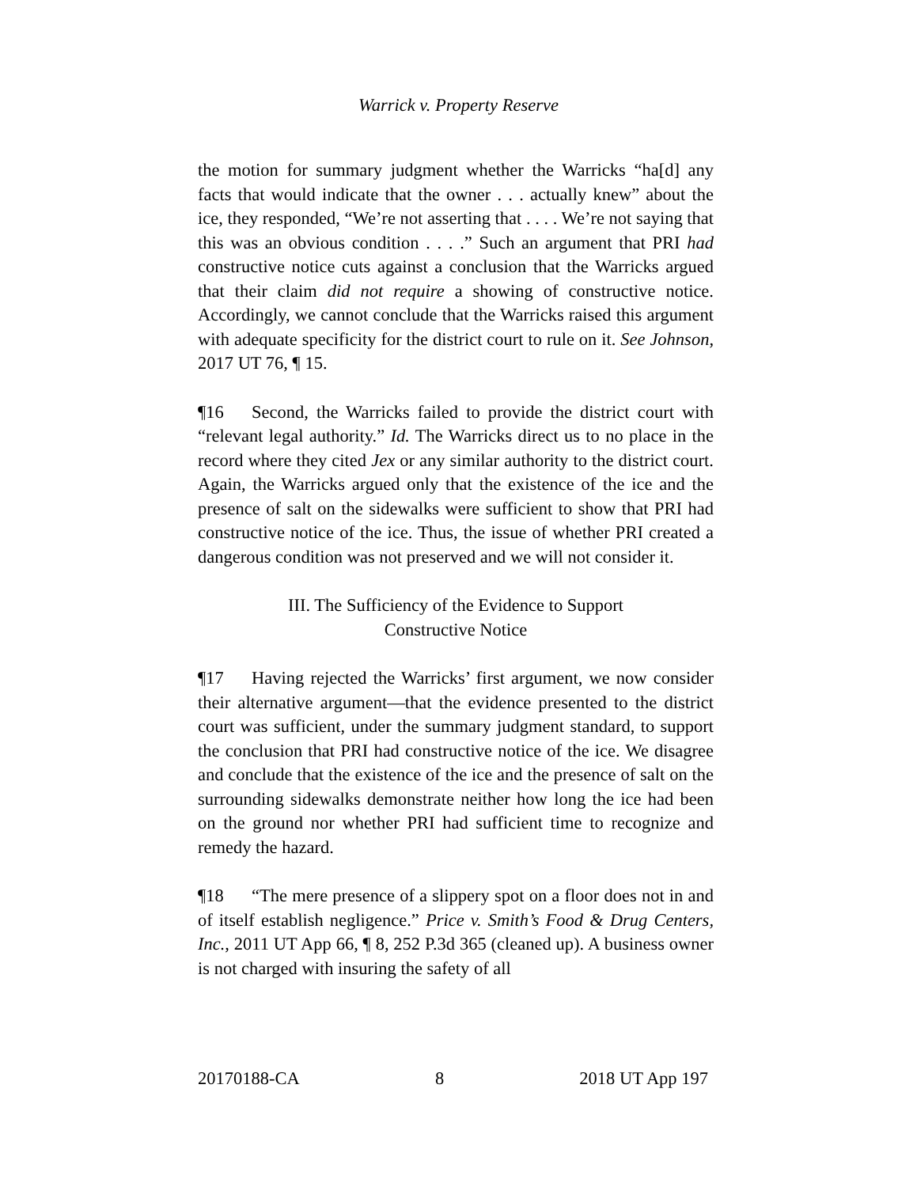Warrick v. Property Reserve
the motion for summary judgment whether the Warricks “ha[d] any facts that would indicate that the owner . . . actually knew” about the ice, they responded, “We’re not asserting that . . . . We’re not saying that this was an obvious condition . . . .” Such an argument that PRI had constructive notice cuts against a conclusion that the Warricks argued that their claim did not require a showing of constructive notice. Accordingly, we cannot conclude that the Warricks raised this argument with adequate specificity for the district court to rule on it. See Johnson, 2017 UT 76, ¶ 15.
¶16 Second, the Warricks failed to provide the district court with “relevant legal authority.” Id. The Warricks direct us to no place in the record where they cited Jex or any similar authority to the district court. Again, the Warricks argued only that the existence of the ice and the presence of salt on the sidewalks were sufficient to show that PRI had constructive notice of the ice. Thus, the issue of whether PRI created a dangerous condition was not preserved and we will not consider it.
III. The Sufficiency of the Evidence to Support
Constructive Notice
¶17 Having rejected the Warricks’ first argument, we now consider their alternative argument—that the evidence presented to the district court was sufficient, under the summary judgment standard, to support the conclusion that PRI had constructive notice of the ice. We disagree and conclude that the existence of the ice and the presence of salt on the surrounding sidewalks demonstrate neither how long the ice had been on the ground nor whether PRI had sufficient time to recognize and remedy the hazard.
¶18 “The mere presence of a slippery spot on a floor does not in and of itself establish negligence.” Price v. Smith’s Food & Drug Centers, Inc., 2011 UT App 66, ¶ 8, 252 P.3d 365 (cleaned up). A business owner is not charged with insuring the safety of all
20170188-CA 8 2018 UT App 197